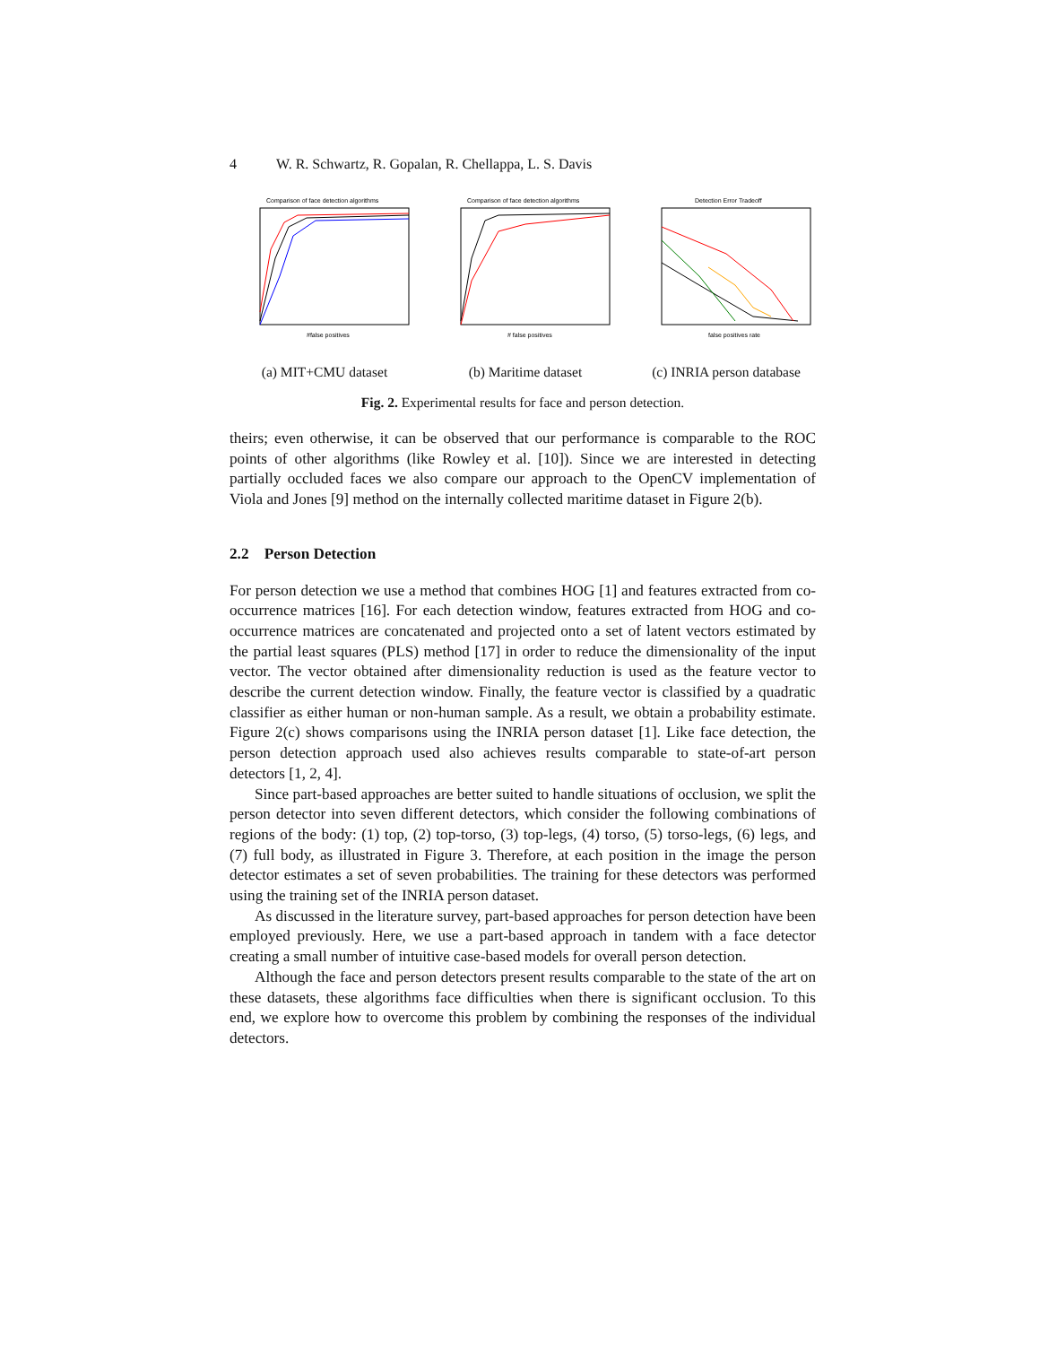4 W. R. Schwartz, R. Gopalan, R. Chellappa, L. S. Davis
Comparison of face detection algorithms
#false positives
(a) MIT+CMU dataset
Comparison of face detection algorithms
# false positives
(b) Maritime dataset
Detection Error Tradeoff
false positives rate
(c) INRIA person database
Fig. 2. Experimental results for face and person detection.
theirs; even otherwise, it can be observed that our performance is comparable to the ROC points of other algorithms (like Rowley et al. [10]). Since we are interested in detecting partially occluded faces we also compare our approach to the OpenCV implementation of Viola and Jones [9] method on the internally collected maritime dataset in Figure 2(b).
2.2 Person Detection
For person detection we use a method that combines HOG [1] and features extracted from co-occurrence matrices [16]. For each detection window, features extracted from HOG and co-occurrence matrices are concatenated and projected onto a set of latent vectors estimated by the partial least squares (PLS) method [17] in order to reduce the dimensionality of the input vector. The vector obtained after dimensionality reduction is used as the feature vector to describe the current detection window. Finally, the feature vector is classified by a quadratic classifier as either human or non-human sample. As a result, we obtain a probability estimate. Figure 2(c) shows comparisons using the INRIA person dataset [1]. Like face detection, the person detection approach used also achieves results comparable to state-of-art person detectors [1, 2, 4].
Since part-based approaches are better suited to handle situations of occlusion, we split the person detector into seven different detectors, which consider the following combinations of regions of the body: (1) top, (2) top-torso, (3) top-legs, (4) torso, (5) torso-legs, (6) legs, and (7) full body, as illustrated in Figure 3. Therefore, at each position in the image the person detector estimates a set of seven probabilities. The training for these detectors was performed using the training set of the INRIA person dataset.
As discussed in the literature survey, part-based approaches for person detection have been employed previously. Here, we use a part-based approach in tandem with a face detector creating a small number of intuitive case-based models for overall person detection.
Although the face and person detectors present results comparable to the state of the art on these datasets, these algorithms face difficulties when there is significant occlusion. To this end, we explore how to overcome this problem by combining the responses of the individual detectors.